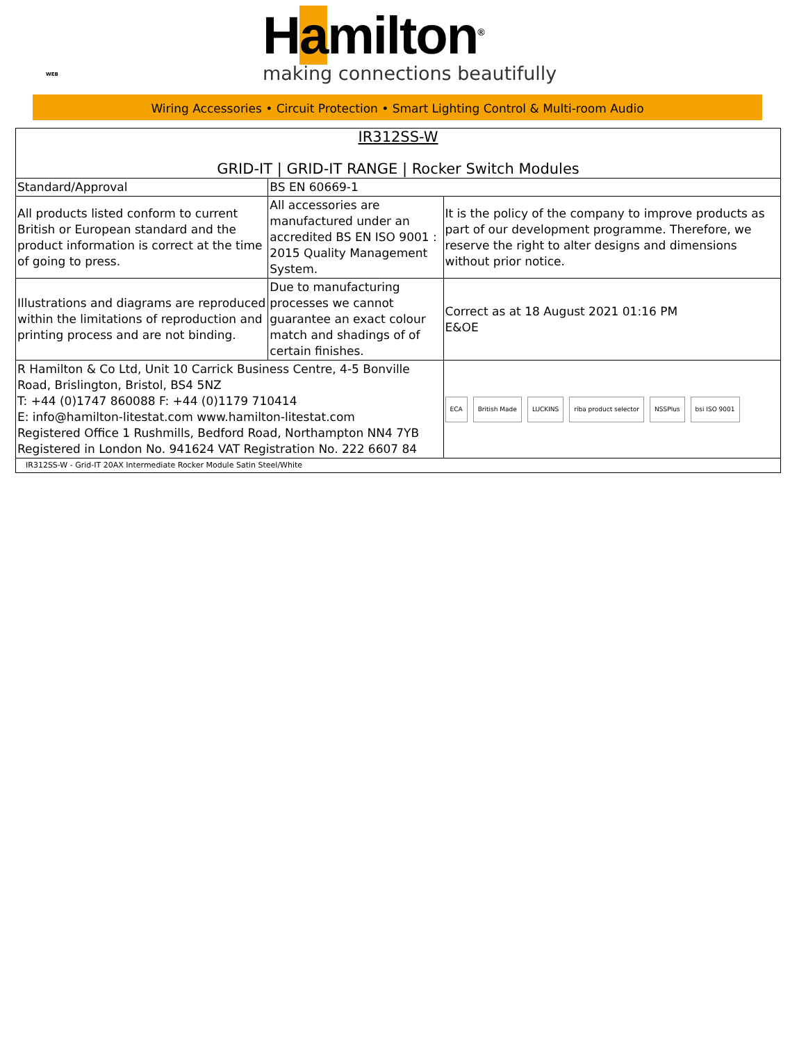Hamilton<sup>®</sup>
WEB making connections beautifully
Wiring Accessories • Circuit Protection • Smart Lighting Control & Multi-room Audio
| IR312SS-W GRID-IT / GRID-IT RANGE / Rocker Switch Modules | | |
| Standard/Approval | BS EN 60669-1 | |
| All products listed conform to current British or European standard and the product information is correct at the time of going to press. | All accessories are manufactured under an accredited BS EN ISO 9001 : 2015 Quality Management System. | It is the policy of the company to improve products as part of our development programme. Therefore, we reserve the right to alter designs and dimensions without prior notice. |
| Illustrations and diagrams are reproduced within the limitations of reproduction and printing process and are not binding. | Due to manufacturing processes we cannot guarantee an exact colour match and shadings of of certain finishes. | Correct as at 18 August 2021 01:16 PM E&OE |
| R Hamilton & Co Ltd, Unit 10 Carrick Business Centre, 4-5 Bonville Road, Brislington, Bristol, BS4 5NZ T: +44 (0)1747 860088 F: +44 (0)1179 710414 E: info@hamilton-litestat.com www.hamilton-litestat.com Registered Office 1 Rushmills, Bedford Road, Northampton NN4 7YB Registered in London No. 941624 VAT Registration No. 222 6607 84 | | ECA British Made LUCKINS riba product selector NSSPlus bsi ISO 9001 |
| IR312SS-W - Grid-IT 20AX Intermediate Rocker Module Satin Steel/White | | |